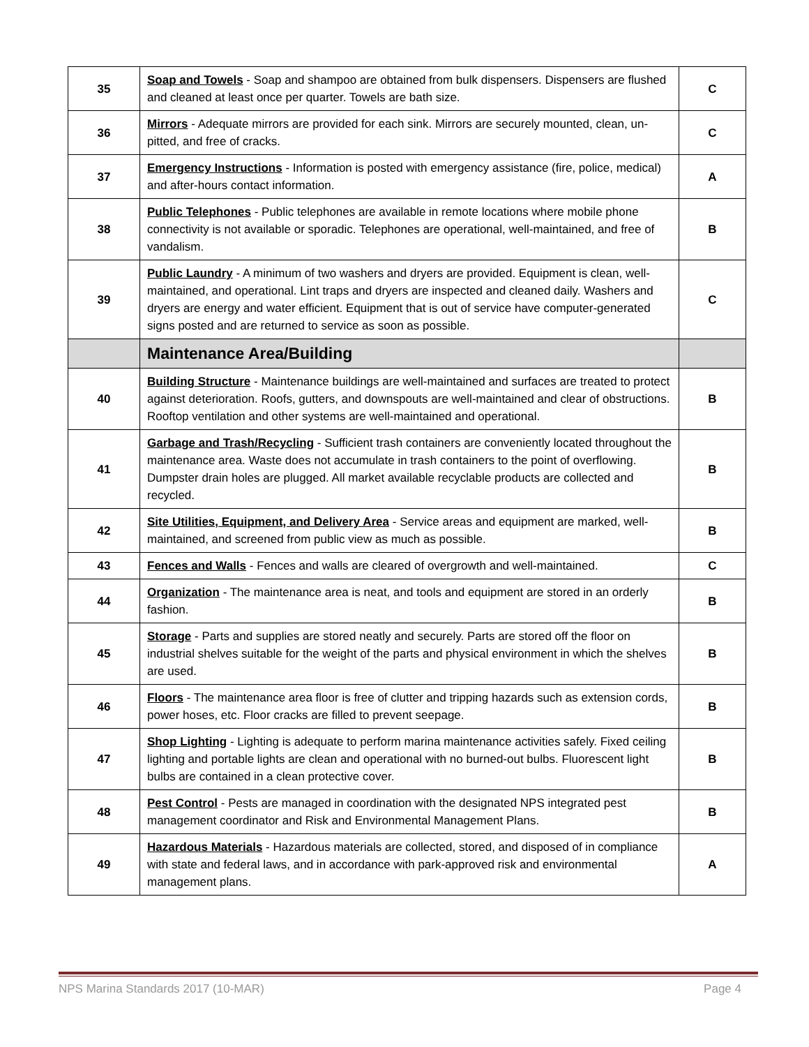| 35 | Soap and Towels - Soap and shampoo are obtained from bulk dispensers. Dispensers are flushed and cleaned at least once per quarter. Towels are bath size. | C |
| 36 | Mirrors - Adequate mirrors are provided for each sink. Mirrors are securely mounted, clean, un-pitted, and free of cracks. | C |
| 37 | Emergency Instructions - Information is posted with emergency assistance (fire, police, medical) and after-hours contact information. | A |
| 38 | Public Telephones - Public telephones are available in remote locations where mobile phone connectivity is not available or sporadic. Telephones are operational, well-maintained, and free of vandalism. | B |
| 39 | Public Laundry - A minimum of two washers and dryers are provided. Equipment is clean, well-maintained, and operational. Lint traps and dryers are inspected and cleaned daily. Washers and dryers are energy and water efficient. Equipment that is out of service have computer-generated signs posted and are returned to service as soon as possible. | C |
| | Maintenance Area/Building | |
| 40 | Building Structure - Maintenance buildings are well-maintained and surfaces are treated to protect against deterioration. Roofs, gutters, and downspouts are well-maintained and clear of obstructions. Rooftop ventilation and other systems are well-maintained and operational. | B |
| 41 | Garbage and Trash/Recycling - Sufficient trash containers are conveniently located throughout the maintenance area. Waste does not accumulate in trash containers to the point of overflowing. Dumpster drain holes are plugged. All market available recyclable products are collected and recycled. | B |
| 42 | Site Utilities, Equipment, and Delivery Area - Service areas and equipment are marked, well-maintained, and screened from public view as much as possible. | B |
| 43 | Fences and Walls - Fences and walls are cleared of overgrowth and well-maintained. | C |
| 44 | Organization - The maintenance area is neat, and tools and equipment are stored in an orderly fashion. | B |
| 45 | Storage - Parts and supplies are stored neatly and securely. Parts are stored off the floor on industrial shelves suitable for the weight of the parts and physical environment in which the shelves are used. | B |
| 46 | Floors - The maintenance area floor is free of clutter and tripping hazards such as extension cords, power hoses, etc. Floor cracks are filled to prevent seepage. | B |
| 47 | Shop Lighting - Lighting is adequate to perform marina maintenance activities safely. Fixed ceiling lighting and portable lights are clean and operational with no burned-out bulbs. Fluorescent light bulbs are contained in a clean protective cover. | B |
| 48 | Pest Control - Pests are managed in coordination with the designated NPS integrated pest management coordinator and Risk and Environmental Management Plans. | B |
| 49 | Hazardous Materials - Hazardous materials are collected, stored, and disposed of in compliance with state and federal laws, and in accordance with park-approved risk and environmental management plans. | A |
NPS Marina Standards 2017 (10-MAR) Page 4